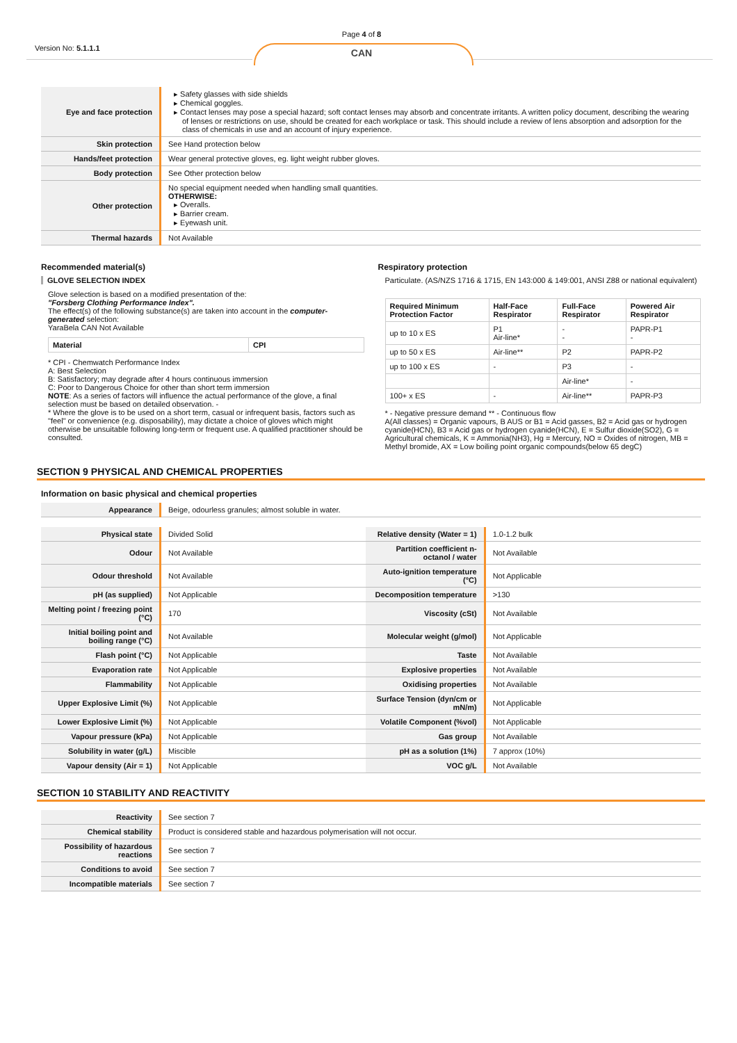Version No: 5.1.1.1
Page 4 of 8
CAN
| Eye and face protection | Safety glasses with side shields Chemical goggles. Contact lenses may pose a special hazard; soft contact lenses may absorb and concentrate irritants. A written policy document, describing the wearing of lenses or restrictions on use, should be created for each workplace or task. This should include a review of lens absorption and adsorption for the class of chemicals in use and an account of injury experience. |
| Skin protection | See Hand protection below |
| Hands/feet protection | Wear general protective gloves, eg. light weight rubber gloves. |
| Body protection | See Other protection below |
| Other protection | No special equipment needed when handling small quantities. OTHERWISE: Overalls. Barrier cream. Eyewash unit. |
| Thermal hazards | Not Available |
Recommended material(s)
GLOVE SELECTION INDEX
Glove selection is based on a modified presentation of the:
"Forsberg Clothing Performance Index".
The effect(s) of the following substance(s) are taken into account in the computer-generated selection:
YaraBela CAN Not Available
| Material | CPI |
| --- | --- |
* CPI - Chemwatch Performance Index
A: Best Selection
B: Satisfactory; may degrade after 4 hours continuous immersion
C: Poor to Dangerous Choice for other than short term immersion
NOTE: As a series of factors will influence the actual performance of the glove, a final selection must be based on detailed observation. -
* Where the glove is to be used on a short term, casual or infrequent basis, factors such as "feel" or convenience (e.g. disposability), may dictate a choice of gloves which might otherwise be unsuitable following long-term or frequent use. A qualified practitioner should be consulted.
Respiratory protection
Particulate. (AS/NZS 1716 & 1715, EN 143:000 & 149:001, ANSI Z88 or national equivalent)
| Required Minimum Protection Factor | Half-Face Respirator | Full-Face Respirator | Powered Air Respirator |
| --- | --- | --- | --- |
| up to 10 x ES | P1 Air-line* | - - | PAPR-P1 - |
| up to 50 x ES | Air-line** | P2 | PAPR-P2 |
| up to 100 x ES | - | P3 | - |
| | | Air-line* | - |
| 100+ x ES | - | Air-line** | PAPR-P3 |
* - Negative pressure demand ** - Continuous flow
A(All classes) = Organic vapours, B AUS or B1 = Acid gasses, B2 = Acid gas or hydrogen cyanide(HCN), B3 = Acid gas or hydrogen cyanide(HCN), E = Sulfur dioxide(SO2), G = Agricultural chemicals, K = Ammonia(NH3), Hg = Mercury, NO = Oxides of nitrogen, MB = Methyl bromide, AX = Low boiling point organic compounds(below 65 degC)
SECTION 9 PHYSICAL AND CHEMICAL PROPERTIES
Information on basic physical and chemical properties
| Appearance | Beige, odourless granules; almost soluble in water. |
| Physical state | Divided Solid | Relative density (Water = 1) | 1.0-1.2 bulk |
| Odour | Not Available | Partition coefficient n-octanol / water | Not Available |
| Odour threshold | Not Available | Auto-ignition temperature (°C) | Not Applicable |
| pH (as supplied) | Not Applicable | Decomposition temperature | >130 |
| Melting point / freezing point (°C) | 170 | Viscosity (cSt) | Not Available |
| Initial boiling point and boiling range (°C) | Not Available | Molecular weight (g/mol) | Not Applicable |
| Flash point (°C) | Not Applicable | Taste | Not Available |
| Evaporation rate | Not Applicable | Explosive properties | Not Available |
| Flammability | Not Applicable | Oxidising properties | Not Available |
| Upper Explosive Limit (%) | Not Applicable | Surface Tension (dyn/cm or mN/m) | Not Applicable |
| Lower Explosive Limit (%) | Not Applicable | Volatile Component (%vol) | Not Applicable |
| Vapour pressure (kPa) | Not Applicable | Gas group | Not Available |
| Solubility in water (g/L) | Miscible | pH as a solution (1%) | 7 approx (10%) |
| Vapour density (Air = 1) | Not Applicable | VOC g/L | Not Available |
SECTION 10 STABILITY AND REACTIVITY
| Reactivity | See section 7 |
| Chemical stability | Product is considered stable and hazardous polymerisation will not occur. |
| Possibility of hazardous reactions | See section 7 |
| Conditions to avoid | See section 7 |
| Incompatible materials | See section 7 |